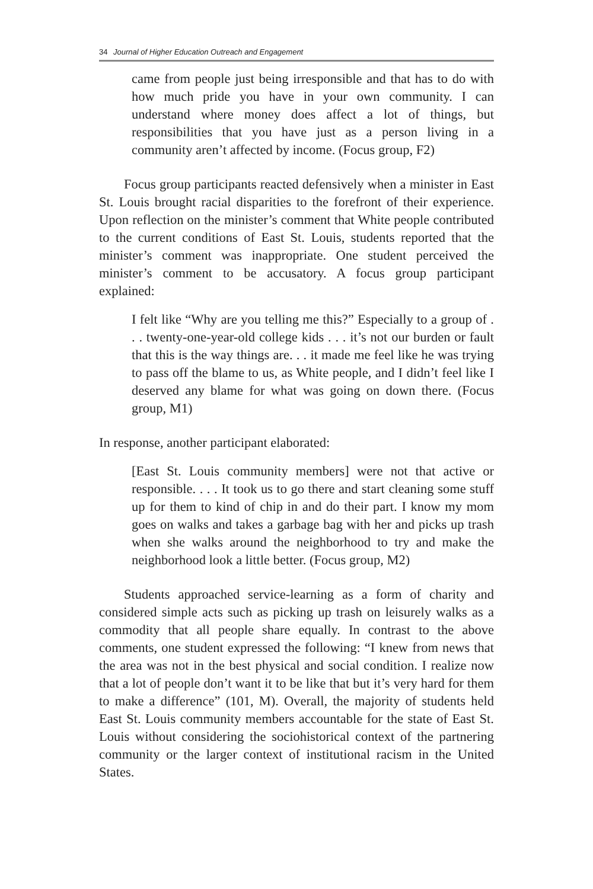34 Journal of Higher Education Outreach and Engagement
came from people just being irresponsible and that has to do with how much pride you have in your own community. I can understand where money does affect a lot of things, but responsibilities that you have just as a person living in a community aren’t affected by income. (Focus group, F2)
Focus group participants reacted defensively when a minister in East St. Louis brought racial disparities to the forefront of their experience. Upon reflection on the minister’s comment that White people contributed to the current conditions of East St. Louis, students reported that the minister’s comment was inappropriate. One student perceived the minister’s comment to be accusatory. A focus group participant explained:
I felt like “Why are you telling me this?” Especially to a group of . . . twenty-one-year-old college kids . . . it’s not our burden or fault that this is the way things are. . . it made me feel like he was trying to pass off the blame to us, as White people, and I didn’t feel like I deserved any blame for what was going on down there. (Focus group, M1)
In response, another participant elaborated:
[East St. Louis community members] were not that active or responsible. . . . It took us to go there and start cleaning some stuff up for them to kind of chip in and do their part. I know my mom goes on walks and takes a garbage bag with her and picks up trash when she walks around the neighborhood to try and make the neighborhood look a little better. (Focus group, M2)
Students approached service-learning as a form of charity and considered simple acts such as picking up trash on leisurely walks as a commodity that all people share equally. In contrast to the above comments, one student expressed the following: “I knew from news that the area was not in the best physical and social condition. I realize now that a lot of people don’t want it to be like that but it’s very hard for them to make a difference” (101, M). Overall, the majority of students held East St. Louis community members accountable for the state of East St. Louis without considering the sociohistorical context of the partnering community or the larger context of institutional racism in the United States.